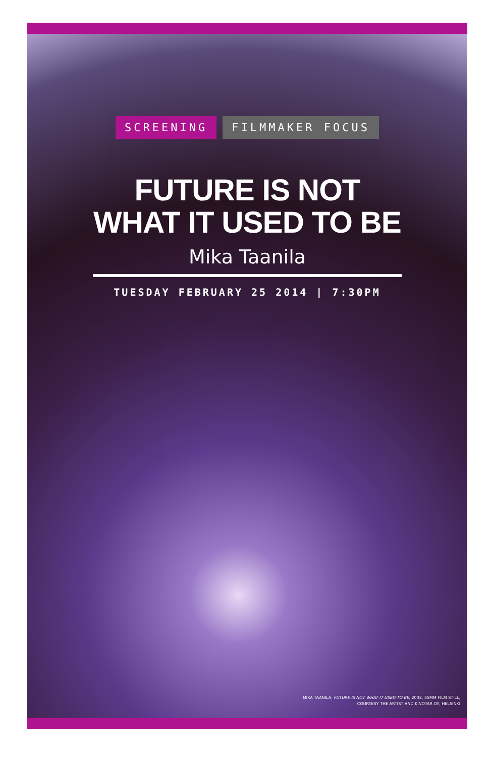SCREENING FILMMAKER FOCUS
FUTURE IS NOT
WHAT IT USED TO BE
Mika Taanila
TUESDAY FEBRUARY 25 2014 | 7:30PM
MIKA TAANILA, FUTURE IS NOT WHAT IT USED TO BE, 2002, 35MM FILM STILL,
COURTESY THE ARTIST AND KINOTAR OY, HELSINKI